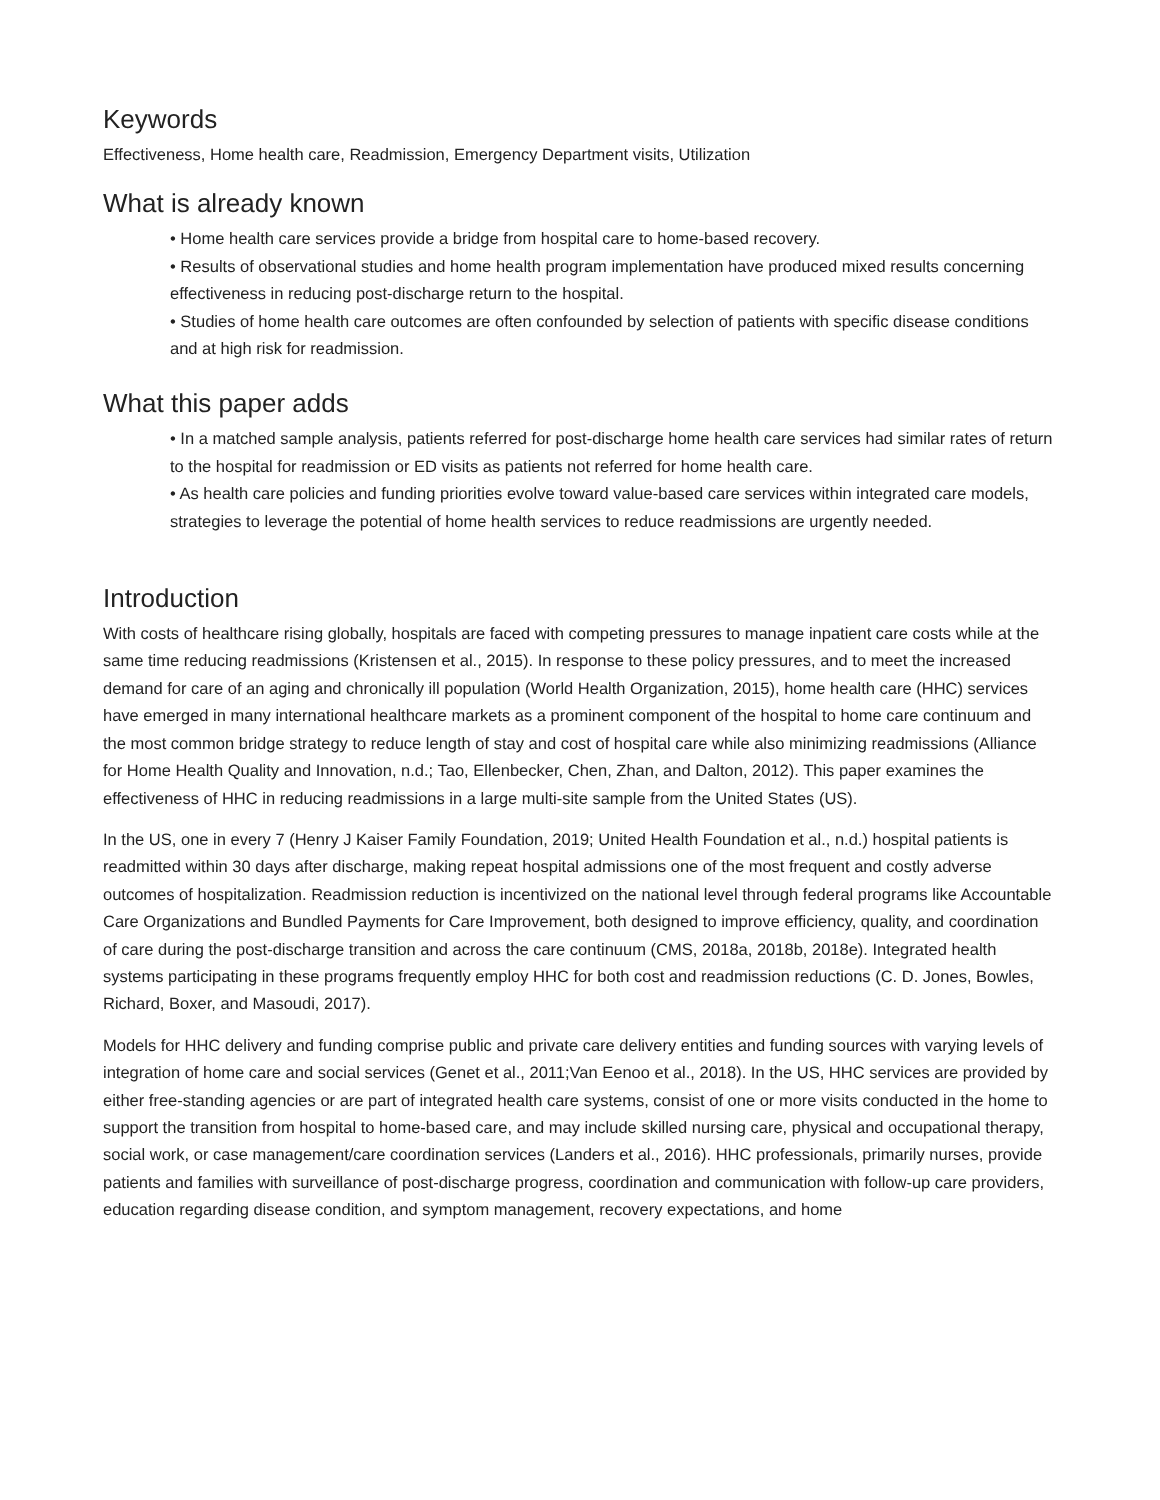Keywords
Effectiveness, Home health care, Readmission, Emergency Department visits, Utilization
What is already known
• Home health care services provide a bridge from hospital care to home-based recovery.
• Results of observational studies and home health program implementation have produced mixed results concerning effectiveness in reducing post-discharge return to the hospital.
• Studies of home health care outcomes are often confounded by selection of patients with specific disease conditions and at high risk for readmission.
What this paper adds
• In a matched sample analysis, patients referred for post-discharge home health care services had similar rates of return to the hospital for readmission or ED visits as patients not referred for home health care.
• As health care policies and funding priorities evolve toward value-based care services within integrated care models, strategies to leverage the potential of home health services to reduce readmissions are urgently needed.
Introduction
With costs of healthcare rising globally, hospitals are faced with competing pressures to manage inpatient care costs while at the same time reducing readmissions (Kristensen et al., 2015). In response to these policy pressures, and to meet the increased demand for care of an aging and chronically ill population (World Health Organization, 2015), home health care (HHC) services have emerged in many international healthcare markets as a prominent component of the hospital to home care continuum and the most common bridge strategy to reduce length of stay and cost of hospital care while also minimizing readmissions (Alliance for Home Health Quality and Innovation, n.d.; Tao, Ellenbecker, Chen, Zhan, and Dalton, 2012). This paper examines the effectiveness of HHC in reducing readmissions in a large multi-site sample from the United States (US).
In the US, one in every 7 (Henry J Kaiser Family Foundation, 2019; United Health Foundation et al., n.d.) hospital patients is readmitted within 30 days after discharge, making repeat hospital admissions one of the most frequent and costly adverse outcomes of hospitalization. Readmission reduction is incentivized on the national level through federal programs like Accountable Care Organizations and Bundled Payments for Care Improvement, both designed to improve efficiency, quality, and coordination of care during the post-discharge transition and across the care continuum (CMS, 2018a, 2018b, 2018e). Integrated health systems participating in these programs frequently employ HHC for both cost and readmission reductions (C. D. Jones, Bowles, Richard, Boxer, and Masoudi, 2017).
Models for HHC delivery and funding comprise public and private care delivery entities and funding sources with varying levels of integration of home care and social services (Genet et al., 2011;Van Eenoo et al., 2018). In the US, HHC services are provided by either free-standing agencies or are part of integrated health care systems, consist of one or more visits conducted in the home to support the transition from hospital to home-based care, and may include skilled nursing care, physical and occupational therapy, social work, or case management/care coordination services (Landers et al., 2016). HHC professionals, primarily nurses, provide patients and families with surveillance of post-discharge progress, coordination and communication with follow-up care providers, education regarding disease condition, and symptom management, recovery expectations, and home